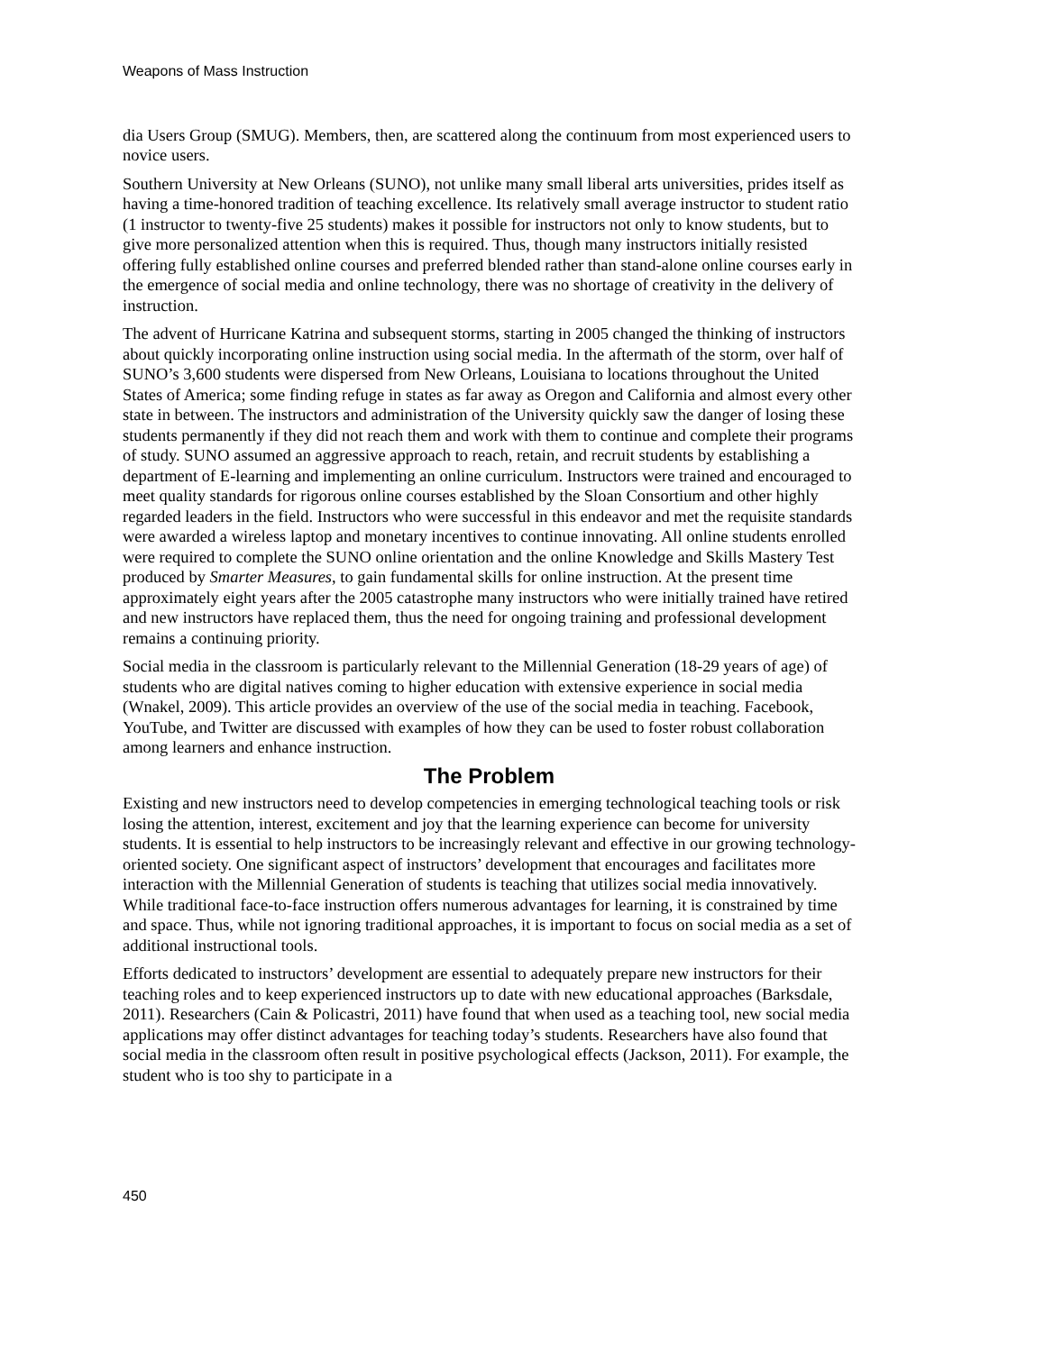Weapons of Mass Instruction
dia Users Group (SMUG). Members, then, are scattered along the continuum from most experienced users to novice users.
Southern University at New Orleans (SUNO), not unlike many small liberal arts universities, prides itself as having a time-honored tradition of teaching excellence. Its relatively small average instructor to student ratio (1 instructor to twenty-five 25 students) makes it possible for instructors not only to know students, but to give more personalized attention when this is required. Thus, though many instructors initially resisted offering fully established online courses and preferred blended rather than stand-alone online courses early in the emergence of social media and online technology, there was no shortage of creativity in the delivery of instruction.
The advent of Hurricane Katrina and subsequent storms, starting in 2005 changed the thinking of instructors about quickly incorporating online instruction using social media. In the aftermath of the storm, over half of SUNO’s 3,600 students were dispersed from New Orleans, Louisiana to locations throughout the United States of America; some finding refuge in states as far away as Oregon and California and almost every other state in between. The instructors and administration of the University quickly saw the danger of losing these students permanently if they did not reach them and work with them to continue and complete their programs of study. SUNO assumed an aggressive approach to reach, retain, and recruit students by establishing a department of E-learning and implementing an online curriculum. Instructors were trained and encouraged to meet quality standards for rigorous online courses established by the Sloan Consortium and other highly regarded leaders in the field. Instructors who were successful in this endeavor and met the requisite standards were awarded a wireless laptop and monetary incentives to continue innovating. All online students enrolled were required to complete the SUNO online orientation and the online Knowledge and Skills Mastery Test produced by Smarter Measures, to gain fundamental skills for online instruction. At the present time approximately eight years after the 2005 catastrophe many instructors who were initially trained have retired and new instructors have replaced them, thus the need for ongoing training and professional development remains a continuing priority.
Social media in the classroom is particularly relevant to the Millennial Generation (18-29 years of age) of students who are digital natives coming to higher education with extensive experience in social media (Wnakel, 2009). This article provides an overview of the use of the social media in teaching. Facebook, YouTube, and Twitter are discussed with examples of how they can be used to foster robust collaboration among learners and enhance instruction.
The Problem
Existing and new instructors need to develop competencies in emerging technological teaching tools or risk losing the attention, interest, excitement and joy that the learning experience can become for university students. It is essential to help instructors to be increasingly relevant and effective in our growing technology-oriented society. One significant aspect of instructors’ development that encourages and facilitates more interaction with the Millennial Generation of students is teaching that utilizes social media innovatively. While traditional face-to-face instruction offers numerous advantages for learning, it is constrained by time and space. Thus, while not ignoring traditional approaches, it is important to focus on social media as a set of additional instructional tools.
Efforts dedicated to instructors’ development are essential to adequately prepare new instructors for their teaching roles and to keep experienced instructors up to date with new educational approaches (Barksdale, 2011). Researchers (Cain & Policastri, 2011) have found that when used as a teaching tool, new social media applications may offer distinct advantages for teaching today’s students. Researchers have also found that social media in the classroom often result in positive psychological effects (Jackson, 2011). For example, the student who is too shy to participate in a
450